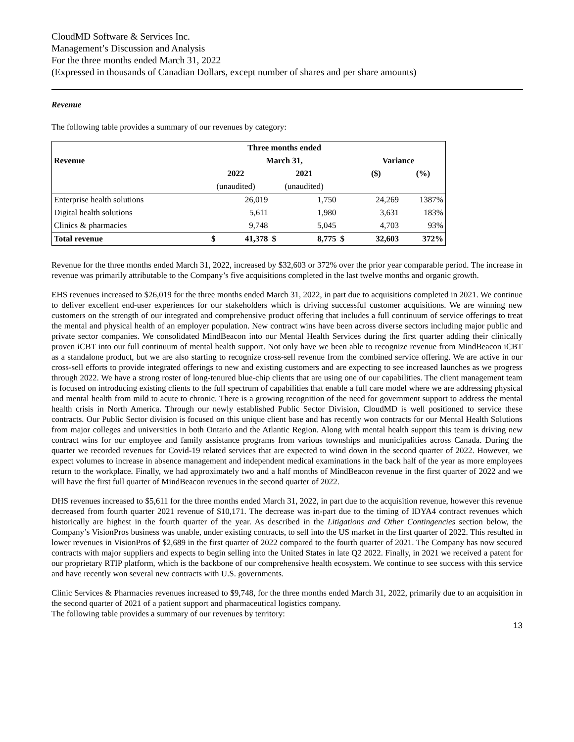CloudMD Software & Services Inc.
Management’s Discussion and Analysis
For the three months ended March 31, 2022
(Expressed in thousands of Canadian Dollars, except number of shares and per share amounts)
Revenue
The following table provides a summary of our revenues by category:
| | | Three months ended | | | | | | |
| Revenue | | March 31, | | | | Variance | | |
| | 2022 | | 2021 | | | ($) | | (%) |
| | (unaudited) | | (unaudited) | | | | | |
| Enterprise health solutions | | 26,019 | | 1,750 | | | 24,269 | 1387% |
| Digital health solutions | | 5,611 | | 1,980 | | | 3,631 | 183% |
| Clinics & pharmacies | | 9,748 | | 5,045 | | | 4,703 | 93% |
| Total revenue | $ | 41,378 | $ | 8,775 | $ | | 32,603 | 372% |
Revenue for the three months ended March 31, 2022, increased by $32,603 or 372% over the prior year comparable period. The increase in revenue was primarily attributable to the Company’s five acquisitions completed in the last twelve months and organic growth.
EHS revenues increased to $26,019 for the three months ended March 31, 2022, in part due to acquisitions completed in 2021. We continue to deliver excellent end-user experiences for our stakeholders which is driving successful customer acquisitions. We are winning new customers on the strength of our integrated and comprehensive product offering that includes a full continuum of service offerings to treat the mental and physical health of an employer population. New contract wins have been across diverse sectors including major public and private sector companies. We consolidated MindBeacon into our Mental Health Services during the first quarter adding their clinically proven iCBT into our full continuum of mental health support. Not only have we been able to recognize revenue from MindBeacon iCBT as a standalone product, but we are also starting to recognize cross-sell revenue from the combined service offering. We are active in our cross-sell efforts to provide integrated offerings to new and existing customers and are expecting to see increased launches as we progress through 2022. We have a strong roster of long-tenured blue-chip clients that are using one of our capabilities. The client management team is focused on introducing existing clients to the full spectrum of capabilities that enable a full care model where we are addressing physical and mental health from mild to acute to chronic. There is a growing recognition of the need for government support to address the mental health crisis in North America. Through our newly established Public Sector Division, CloudMD is well positioned to service these contracts. Our Public Sector division is focused on this unique client base and has recently won contracts for our Mental Health Solutions from major colleges and universities in both Ontario and the Atlantic Region. Along with mental health support this team is driving new contract wins for our employee and family assistance programs from various townships and municipalities across Canada. During the quarter we recorded revenues for Covid-19 related services that are expected to wind down in the second quarter of 2022. However, we expect volumes to increase in absence management and independent medical examinations in the back half of the year as more employees return to the workplace. Finally, we had approximately two and a half months of MindBeacon revenue in the first quarter of 2022 and we will have the first full quarter of MindBeacon revenues in the second quarter of 2022.
DHS revenues increased to $5,611 for the three months ended March 31, 2022, in part due to the acquisition revenue, however this revenue decreased from fourth quarter 2021 revenue of $10,171. The decrease was in-part due to the timing of IDYA4 contract revenues which historically are highest in the fourth quarter of the year. As described in the Litigations and Other Contingencies section below, the Company’s VisionPros business was unable, under existing contracts, to sell into the US market in the first quarter of 2022. This resulted in lower revenues in VisionPros of $2,689 in the first quarter of 2022 compared to the fourth quarter of 2021. The Company has now secured contracts with major suppliers and expects to begin selling into the United States in late Q2 2022. Finally, in 2021 we received a patent for our proprietary RTIP platform, which is the backbone of our comprehensive health ecosystem. We continue to see success with this service and have recently won several new contracts with U.S. governments.
Clinic Services & Pharmacies revenues increased to $9,748, for the three months ended March 31, 2022, primarily due to an acquisition in the second quarter of 2021 of a patient support and pharmaceutical logistics company.
The following table provides a summary of our revenues by territory:
13